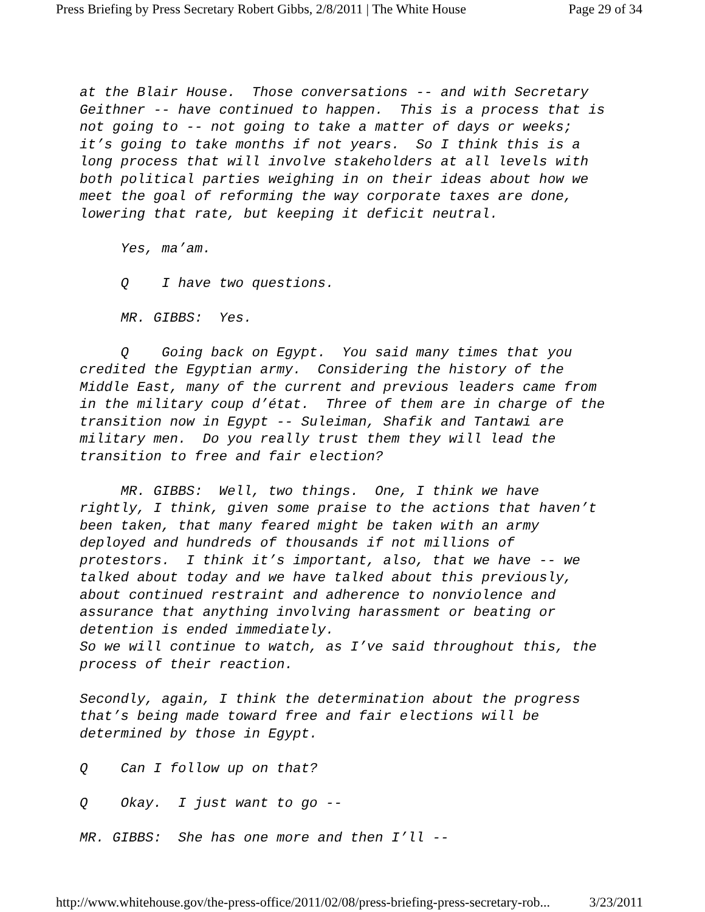Press Briefing by Press Secretary Robert Gibbs, 2/8/2011 | The White House Page 29 of 34
at the Blair House. Those conversations -- and with Secretary Geithner -- have continued to happen. This is a process that is not going to -- not going to take a matter of days or weeks; it’s going to take months if not years. So I think this is a long process that will involve stakeholders at all levels with both political parties weighing in on their ideas about how we meet the goal of reforming the way corporate taxes are done, lowering that rate, but keeping it deficit neutral.
Yes, ma’am.
Q I have two questions.
MR. GIBBS: Yes.
Q Going back on Egypt. You said many times that you credited the Egyptian army. Considering the history of the Middle East, many of the current and previous leaders came from in the military coup d’état. Three of them are in charge of the transition now in Egypt -- Suleiman, Shafik and Tantawi are military men. Do you really trust them they will lead the transition to free and fair election?
MR. GIBBS: Well, two things. One, I think we have rightly, I think, given some praise to the actions that haven’t been taken, that many feared might be taken with an army deployed and hundreds of thousands if not millions of protestors. I think it’s important, also, that we have -- we talked about today and we have talked about this previously, about continued restraint and adherence to nonviolence and assurance that anything involving harassment or beating or detention is ended immediately. So we will continue to watch, as I’ve said throughout this, the process of their reaction.
Secondly, again, I think the determination about the progress that’s being made toward free and fair elections will be determined by those in Egypt.
Q Can I follow up on that?
Q Okay. I just want to go --
MR. GIBBS: She has one more and then I’ll --
http://www.whitehouse.gov/the-press-office/2011/02/08/press-briefing-press-secretary-rob... 3/23/2011